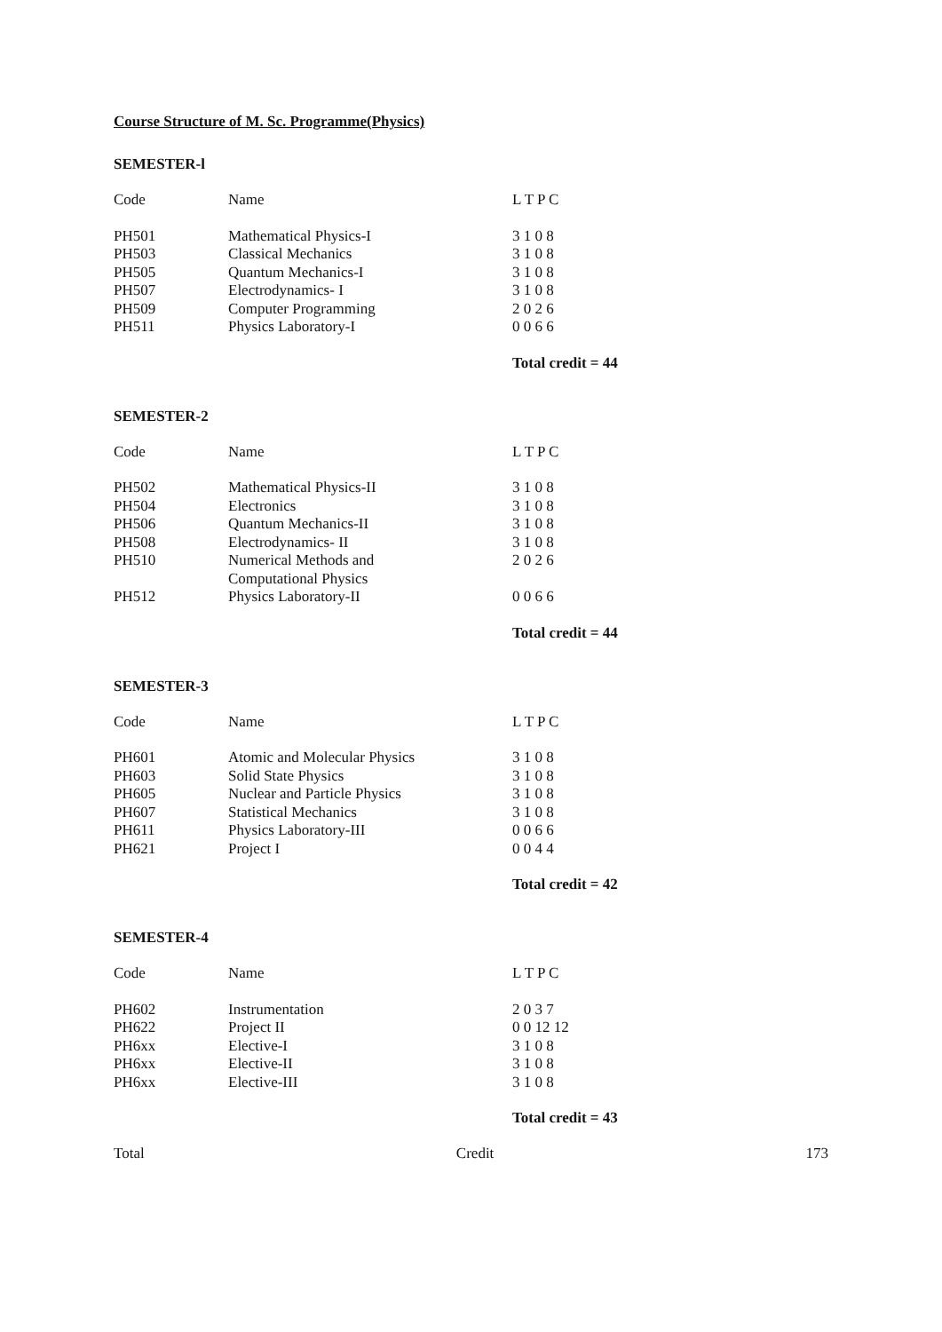Course Structure of M. Sc. Programme(Physics)
SEMESTER-l
| Code | Name | L T P C |
| PH501 | Mathematical Physics-I | 3 1 0 8 |
| PH503 | Classical Mechanics | 3 1 0 8 |
| PH505 | Quantum Mechanics-I | 3 1 0 8 |
| PH507 | Electrodynamics- I | 3 1 0 8 |
| PH509 | Computer Programming | 2 0 2 6 |
| PH511 | Physics Laboratory-I | 0 0 6 6 |
Total credit = 44
SEMESTER-2
| Code | Name | L T P C |
| PH502 | Mathematical Physics-II | 3 1 0 8 |
| PH504 | Electronics | 3 1 0 8 |
| PH506 | Quantum Mechanics-II | 3 1 0 8 |
| PH508 | Electrodynamics- II | 3 1 0 8 |
| PH510 | Numerical Methods and Computational Physics | 2 0 2 6 |
| PH512 | Physics Laboratory-II | 0 0 6 6 |
Total credit = 44
SEMESTER-3
| Code | Name | L T P C |
| PH601 | Atomic and Molecular Physics | 3 1 0 8 |
| PH603 | Solid State Physics | 3 1 0 8 |
| PH605 | Nuclear and Particle Physics | 3 1 0 8 |
| PH607 | Statistical Mechanics | 3 1 0 8 |
| PH611 | Physics Laboratory-III | 0 0 6 6 |
| PH621 | Project I | 0 0 4 4 |
Total credit = 42
SEMESTER-4
| Code | Name | L T P C |
| PH602 | Instrumentation | 2 0 3 7 |
| PH622 | Project II | 0 0 12 12 |
| PH6xx | Elective-I | 3 1 0 8 |
| PH6xx | Elective-II | 3 1 0 8 |
| PH6xx | Elective-III | 3 1 0 8 |
Total credit = 43
Total Credit 173